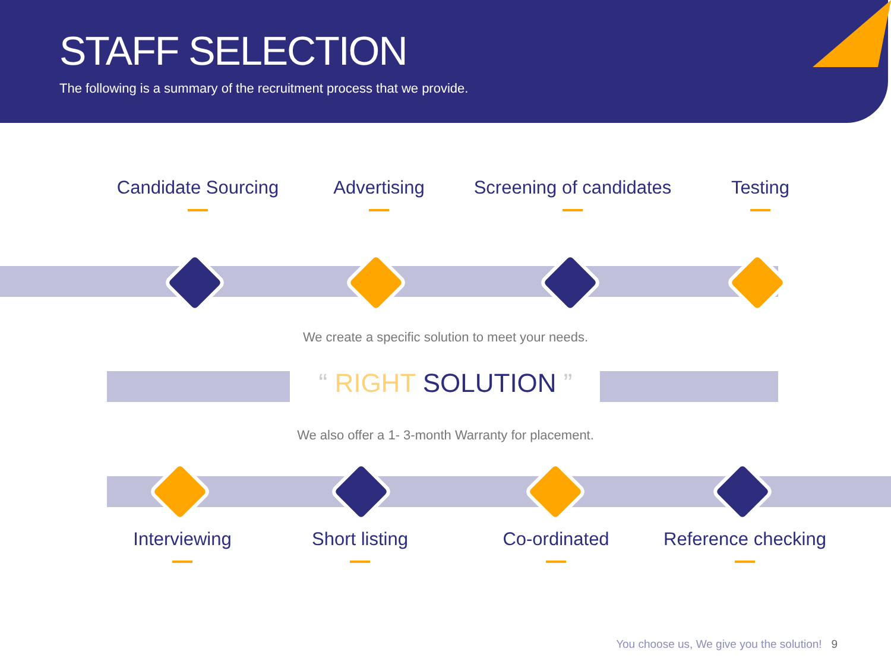STAFF SELECTION
The following is a summary of the recruitment process that we provide.
Candidate Sourcing Advertising
Screening of candidates
Testing
We create a specific solution to meet your needs.
“ RIGHT SOLUTION ”
We also offer a 1- 3-month Warranty for placement.
Interviewing Short listing Co-ordinated Reference checking
You choose us, We give you the solution! 9